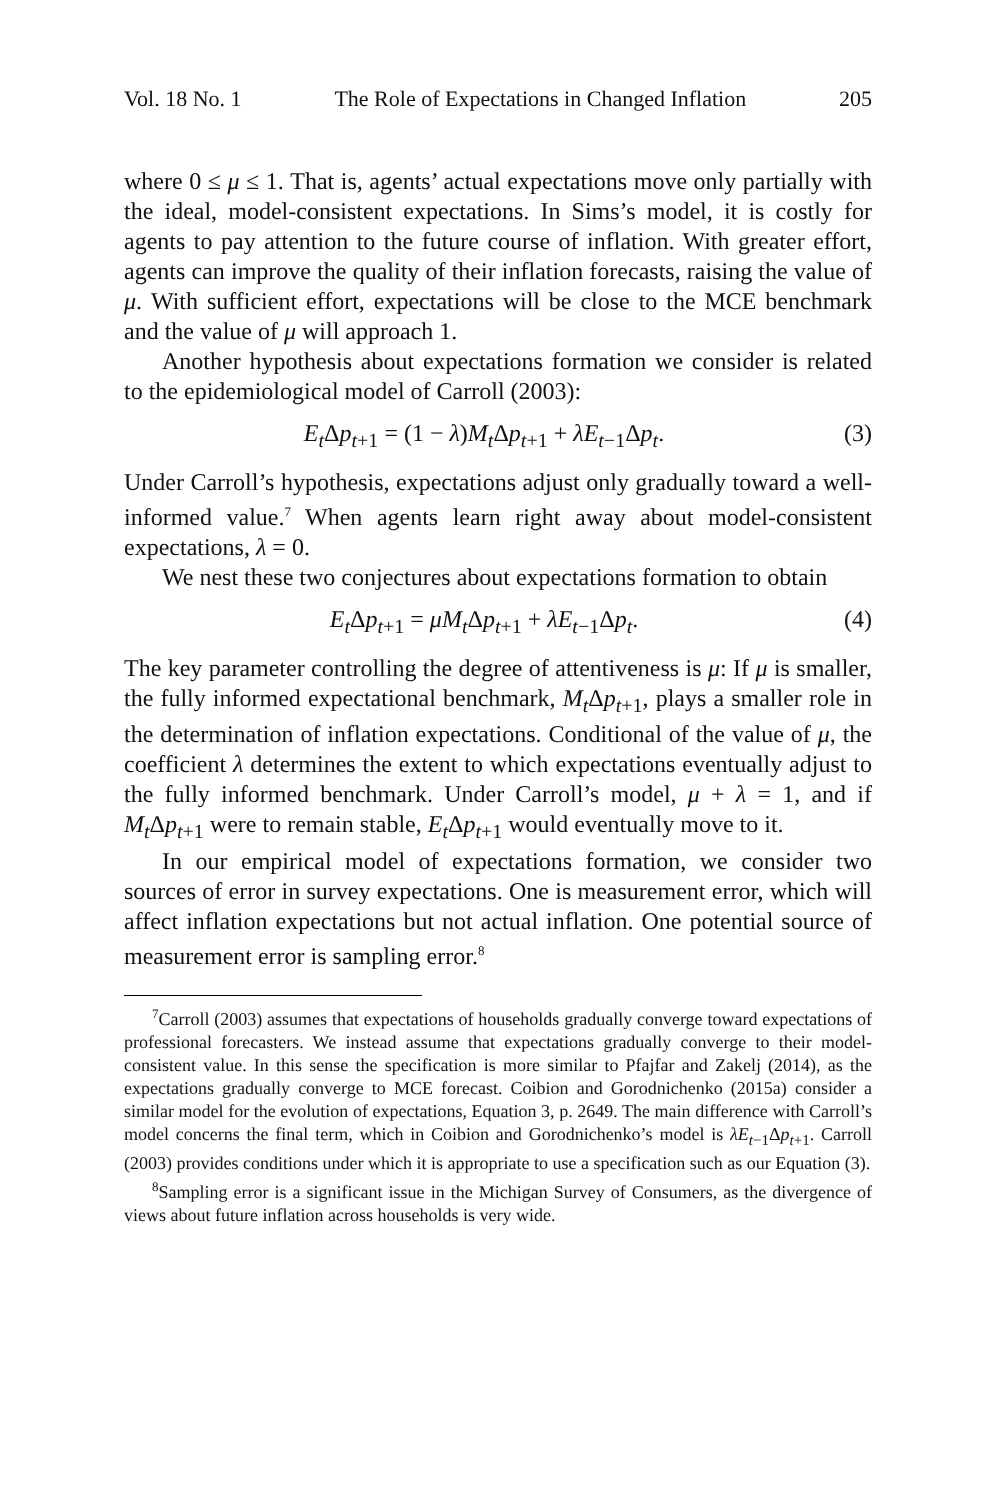Vol. 18 No. 1 The Role of Expectations in Changed Inflation 205
where 0 ≤ μ ≤ 1. That is, agents’ actual expectations move only partially with the ideal, model-consistent expectations. In Sims’s model, it is costly for agents to pay attention to the future course of inflation. With greater effort, agents can improve the quality of their inflation forecasts, raising the value of μ. With sufficient effort, expectations will be close to the MCE benchmark and the value of μ will approach 1.
Another hypothesis about expectations formation we consider is related to the epidemiological model of Carroll (2003):
E<sub>t</sub> Δp<sub>t+1</sub> = (1 − λ)M<sub>t</sub> Δp<sub>t+1</sub> + λE<sub>t−1</sub>Δp<sub>t</sub>. (3)
Under Carroll’s hypothesis, expectations adjust only gradually toward a well-informed value.<sup>7</sup> When agents learn right away about model-consistent expectations, λ = 0.
We nest these two conjectures about expectations formation to obtain
E<sub>t</sub> Δp<sub>t+1</sub> = μM<sub>t</sub> Δp<sub>t+1</sub> + λE<sub>t−1</sub>Δp<sub>t</sub>. (4)
The key parameter controlling the degree of attentiveness is μ: If μ is smaller, the fully informed expectational benchmark, M<sub>t</sub> Δp<sub>t+1</sub>, plays a smaller role in the determination of inflation expectations. Conditional of the value of μ, the coefficient λ determines the extent to which expectations eventually adjust to the fully informed benchmark. Under Carroll’s model, μ + λ = 1, and if M<sub>t</sub> Δp<sub>t+1</sub> were to remain stable, E<sub>t</sub> Δp<sub>t+1</sub> would eventually move to it.
In our empirical model of expectations formation, we consider two sources of error in survey expectations. One is measurement error, which will affect inflation expectations but not actual inflation. One potential source of measurement error is sampling error.<sup>8</sup>
<sup>7</sup> Carroll (2003) assumes that expectations of households gradually converge toward expectations of professional forecasters. We instead assume that expectations gradually converge to their model-consistent value. In this sense the specification is more similar to Pfajfar and Zakelj (2014), as the expectations gradually converge to MCE forecast. Coibion and Gorodnichenko (2015a) consider a similar model for the evolution of expectations, Equation 3, p. 2649. The main difference with Carroll’s model concerns the final term, which in Coibion and Gorodnichenko’s model is λE<sub>t−1</sub>Δp<sub>t+1</sub>. Carroll (2003) provides conditions under which it is appropriate to use a specification such as our Equation (3).
<sup>8</sup> Sampling error is a significant issue in the Michigan Survey of Consumers, as the divergence of views about future inflation across households is very wide.